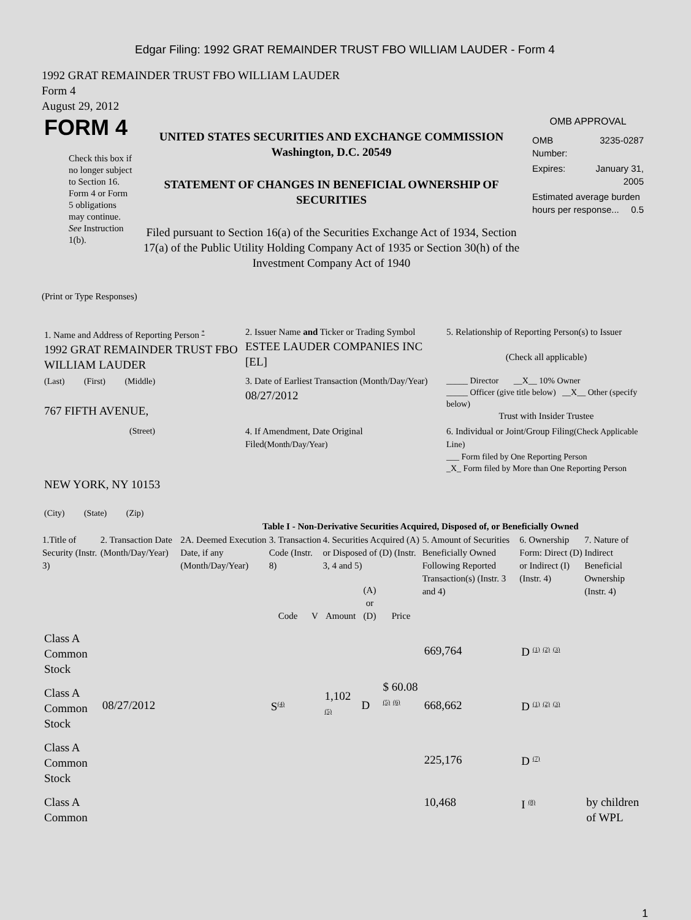Edgar Filing: 1992 GRAT REMAINDER TRUST FBO WILLIAM LAUDER - Form 4
1992 GRAT REMAINDER TRUST FBO WILLIAM LAUDER
Form 4
August 29, 2012
| FORM 4 Check this box if no longer subject to Section 16. Form 4 or Form 5 obligations may continue. See Instruction 1(b). | UNITED STATES SECURITIES AND EXCHANGE COMMISSION Washington, D.C. 20549 STATEMENT OF CHANGES IN BENEFICIAL OWNERSHIP OF SECURITIES Filed pursuant to Section 16(a) of the Securities Exchange Act of 1934, Section 17(a) of the Public Utility Holding Company Act of 1935 or Section 30(h) of the Investment Company Act of 1940 | OMB APPROVAL / OMB Number: / 3235-0287 / / Expires: / January 31, 2005 / / Estimated average burden hours per response... 0.5 / / |
(Print or Type Responses)
| 1. Name and Address of Reporting Person <sup>*</sup> 1992 GRAT REMAINDER TRUST FBO WILLIAM LAUDER | 2. Issuer Name and Ticker or Trading Symbol ESTEE LAUDER COMPANIES INC [EL] | 5. Relationship of Reporting Person(s) to Issuer (Check all applicable) |
| (Last) (First) (Middle) 767 FIFTH AVENUE, | 3. Date of Earliest Transaction (Month/Day/Year) 08/27/2012 | _____ Director __X__ 10% Owner _____ Officer (give title below) __X__ Other (specify below) Trust with Insider Trustee |
| (Street) NEW YORK, NY 10153 (City) (State) (Zip) | 4. If Amendment, Date Original Filed (Month/Day/Year) | 6. Individual or Joint/Group Filing (Check Applicable Line) ___ Form filed by One Reporting Person _X_ Form filed by More than One Reporting Person |
Table I - Non-Derivative Securities Acquired, Disposed of, or Beneficially Owned
| 1.Title of Security (Instr. 3) | 2. Transaction Date (Month/Day/Year) | 2A. Deemed Execution Date, if any (Month/Day/Year) | 3. Transaction Code (Instr. 8) | | 4. Securities Acquired (A) or Disposed of (D) (Instr. 3, 4 and 5) | | | 5. Amount of Securities Beneficially Owned Following Reported Transaction(s) (Instr. 3 and 4) | 6. Ownership Form: Direct (D) or Indirect (I) (Instr. 4) | 7. Nature of Indirect Beneficial Ownership (Instr. 4) |
| --- | --- | --- | --- | --- | --- | --- | --- | --- | --- | --- |
| | | | Code | V | Amount | (A) or (D) | Price | | | |
| Class A Common Stock | | | | | | | | 669,764 | D <sup>(1)</sup> <sup>(2)</sup> <sup>(3)</sup> | |
| Class A Common Stock | 08/27/2012 | | S<sup>(4)</sup> | | 1,102 <sup>(5)</sup> | D | $ 60.08 <sup>(5)</sup> <sup>(6)</sup> | 668,662 | D <sup>(1)</sup> <sup>(2)</sup> <sup>(3)</sup> | |
| Class A Common Stock | | | | | | | | 225,176 | D <sup>(7)</sup> | |
| Class A Common | | | | | | | | 10,468 | I <sup>(8)</sup> | by children of WPL |
1